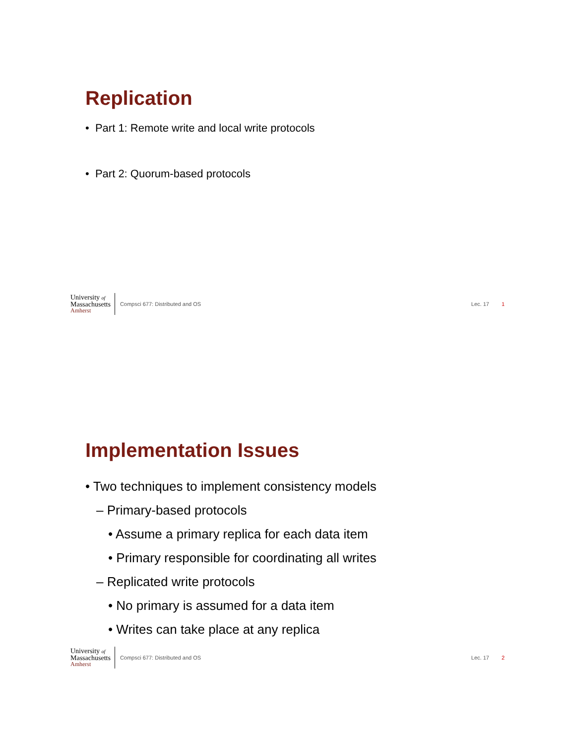Replication
• Part 1: Remote write and local write protocols
• Part 2: Quorum-based protocols
University of
Massachusetts
Amherst
Compsci 677: Distributed and OS Lec. 17 1
Implementation Issues
• Two techniques to implement consistency models
– Primary-based protocols
• Assume a primary replica for each data item
• Primary responsible for coordinating all writes
– Replicated write protocols
• No primary is assumed for a data item
• Writes can take place at any replica
University of
Massachusetts
Amherst
Compsci 677: Distributed and OS Lec. 17 2